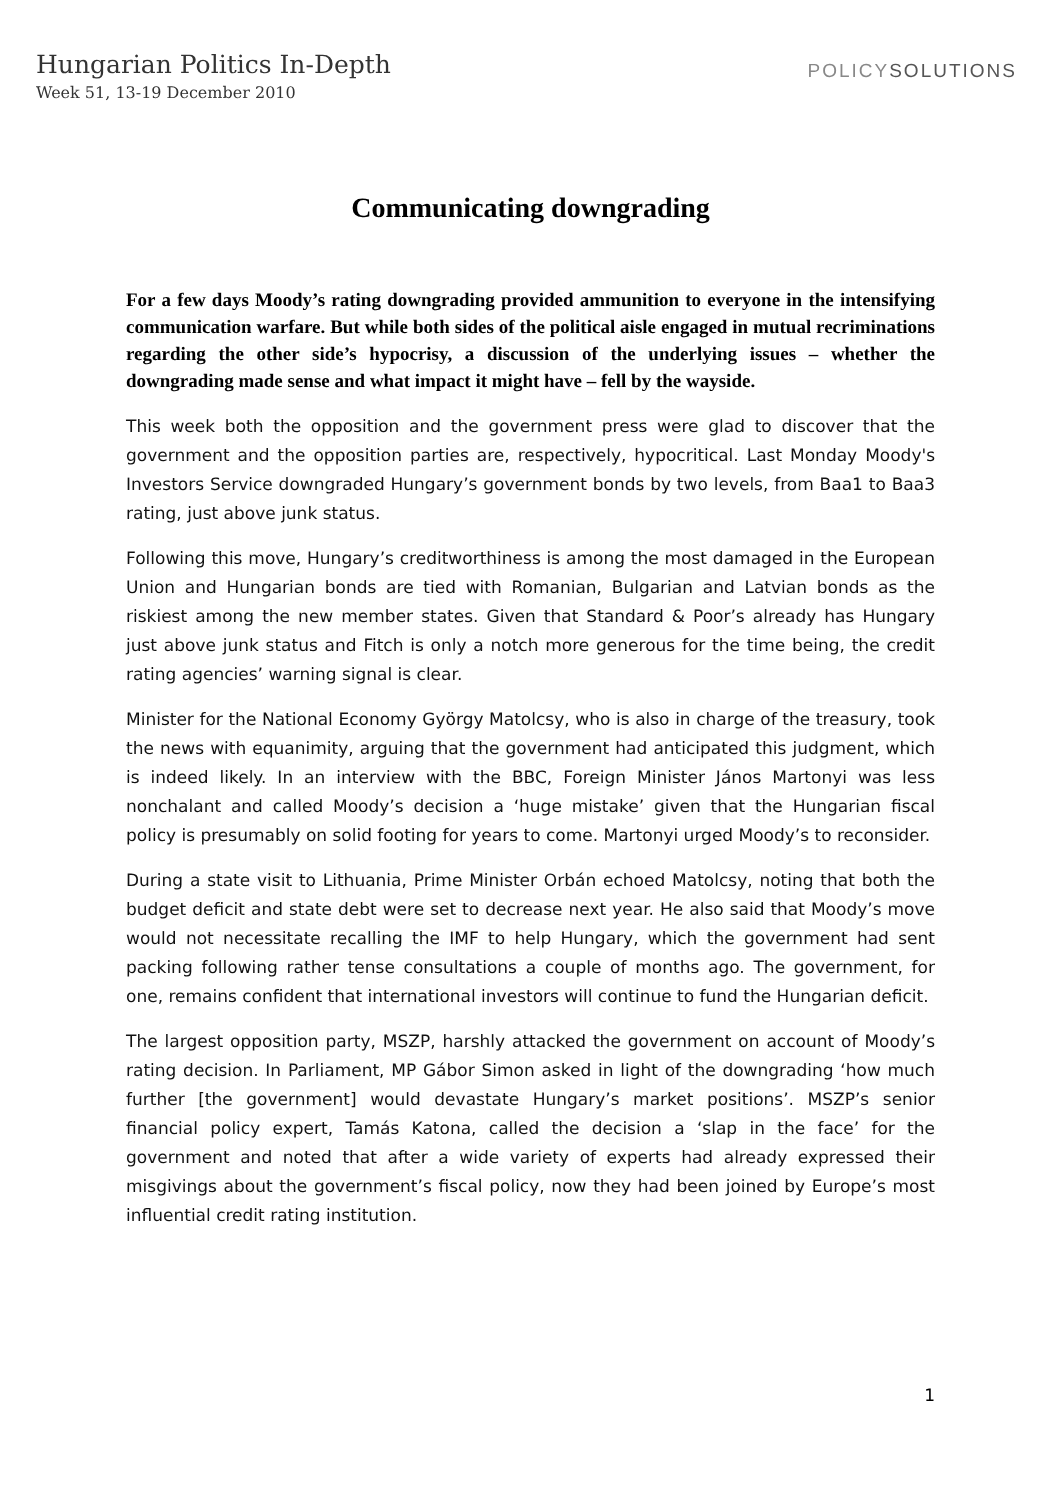Hungarian Politics In-Depth
Week 51, 13-19 December 2010
POLICYSOLUTIONS
Communicating downgrading
For a few days Moody’s rating downgrading provided ammunition to everyone in the intensifying communication warfare. But while both sides of the political aisle engaged in mutual recriminations regarding the other side’s hypocrisy, a discussion of the underlying issues – whether the downgrading made sense and what impact it might have – fell by the wayside.
This week both the opposition and the government press were glad to discover that the government and the opposition parties are, respectively, hypocritical. Last Monday Moody's Investors Service downgraded Hungary’s government bonds by two levels, from Baa1 to Baa3 rating, just above junk status.
Following this move, Hungary’s creditworthiness is among the most damaged in the European Union and Hungarian bonds are tied with Romanian, Bulgarian and Latvian bonds as the riskiest among the new member states. Given that Standard & Poor’s already has Hungary just above junk status and Fitch is only a notch more generous for the time being, the credit rating agencies’ warning signal is clear.
Minister for the National Economy György Matolcsy, who is also in charge of the treasury, took the news with equanimity, arguing that the government had anticipated this judgment, which is indeed likely. In an interview with the BBC, Foreign Minister János Martonyi was less nonchalant and called Moody’s decision a ‘huge mistake’ given that the Hungarian fiscal policy is presumably on solid footing for years to come. Martonyi urged Moody’s to reconsider.
During a state visit to Lithuania, Prime Minister Orbán echoed Matolcsy, noting that both the budget deficit and state debt were set to decrease next year. He also said that Moody’s move would not necessitate recalling the IMF to help Hungary, which the government had sent packing following rather tense consultations a couple of months ago. The government, for one, remains confident that international investors will continue to fund the Hungarian deficit.
The largest opposition party, MSZP, harshly attacked the government on account of Moody’s rating decision. In Parliament, MP Gábor Simon asked in light of the downgrading ‘how much further [the government] would devastate Hungary’s market positions’. MSZP’s senior financial policy expert, Tamás Katona, called the decision a ‘slap in the face’ for the government and noted that after a wide variety of experts had already expressed their misgivings about the government’s fiscal policy, now they had been joined by Europe’s most influential credit rating institution.
1